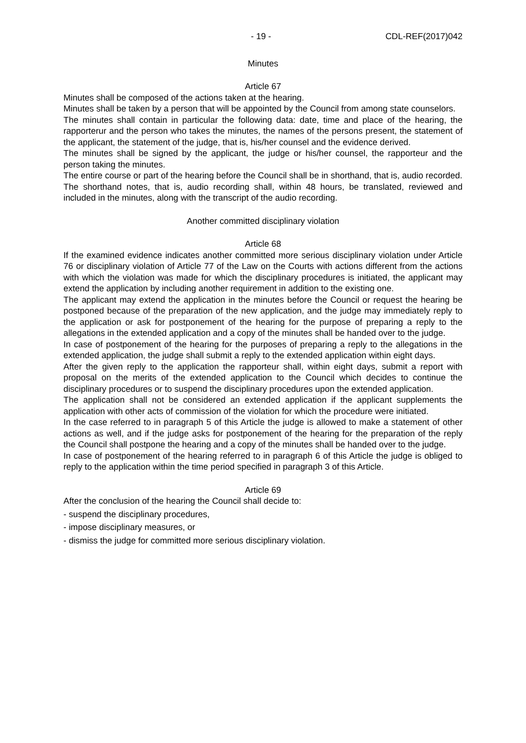- 19 - CDL-REF(2017)042
Minutes
Article 67
Minutes shall be composed of the actions taken at the hearing.
Minutes shall be taken by a person that will be appointed by the Council from among state counselors.
The minutes shall contain in particular the following data: date, time and place of the hearing, the rapporterur and the person who takes the minutes, the names of the persons present, the statement of the applicant, the statement of the judge, that is, his/her counsel and the evidence derived.
The minutes shall be signed by the applicant, the judge or his/her counsel, the rapporteur and the person taking the minutes.
The entire course or part of the hearing before the Council shall be in shorthand, that is, audio recorded.
The shorthand notes, that is, audio recording shall, within 48 hours, be translated, reviewed and included in the minutes, along with the transcript of the audio recording.
Another committed disciplinary violation
Article 68
If the examined evidence indicates another committed more serious disciplinary violation under Article 76 or disciplinary violation of Article 77 of the Law on the Courts with actions different from the actions with which the violation was made for which the disciplinary procedures is initiated, the applicant may extend the application by including another requirement in addition to the existing one.
The applicant may extend the application in the minutes before the Council or request the hearing be postponed because of the preparation of the new application, and the judge may immediately reply to the application or ask for postponement of the hearing for the purpose of preparing a reply to the allegations in the extended application and a copy of the minutes shall be handed over to the judge.
In case of postponement of the hearing for the purposes of preparing a reply to the allegations in the extended application, the judge shall submit a reply to the extended application within eight days.
After the given reply to the application the rapporteur shall, within eight days, submit a report with proposal on the merits of the extended application to the Council which decides to continue the disciplinary procedures or to suspend the disciplinary procedures upon the extended application.
The application shall not be considered an extended application if the applicant supplements the application with other acts of commission of the violation for which the procedure were initiated.
In the case referred to in paragraph 5 of this Article the judge is allowed to make a statement of other actions as well, and if the judge asks for postponement of the hearing for the preparation of the reply the Council shall postpone the hearing and a copy of the minutes shall be handed over to the judge.
In case of postponement of the hearing referred to in paragraph 6 of this Article the judge is obliged to reply to the application within the time period specified in paragraph 3 of this Article.
Article 69
After the conclusion of the hearing the Council shall decide to:
- suspend the disciplinary procedures,
- impose disciplinary measures, or
- dismiss the judge for committed more serious disciplinary violation.